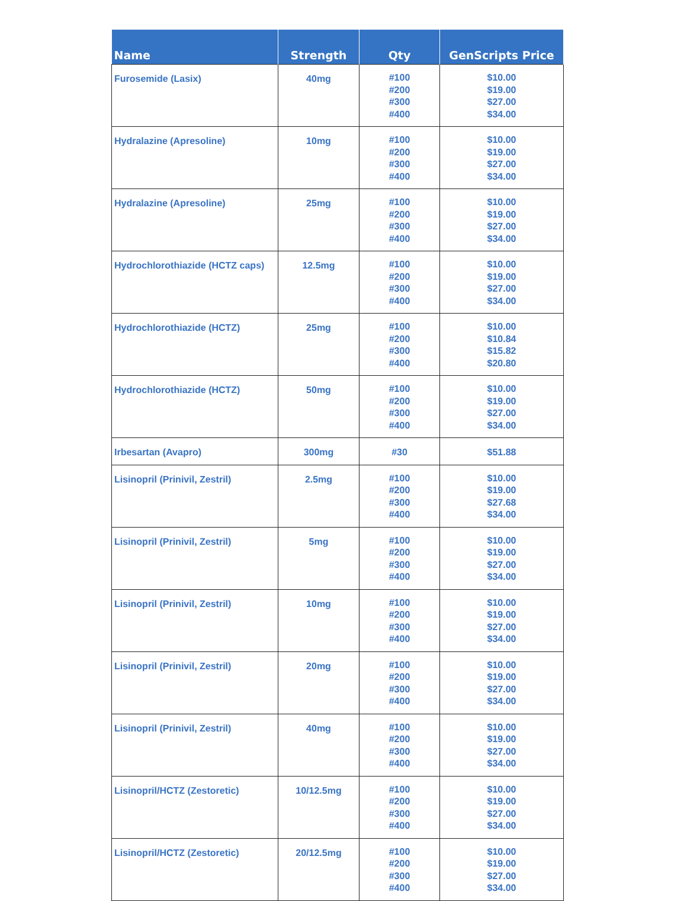| Name | Strength | Qty | GenScripts Price |
| --- | --- | --- | --- |
| Furosemide (Lasix) | 40mg | #100 #200 #300 #400 | $10.00 $19.00 $27.00 $34.00 |
| Hydralazine (Apresoline) | 10mg | #100 #200 #300 #400 | $10.00 $19.00 $27.00 $34.00 |
| Hydralazine (Apresoline) | 25mg | #100 #200 #300 #400 | $10.00 $19.00 $27.00 $34.00 |
| Hydrochlorothiazide (HCTZ caps) | 12.5mg | #100 #200 #300 #400 | $10.00 $19.00 $27.00 $34.00 |
| Hydrochlorothiazide (HCTZ) | 25mg | #100 #200 #300 #400 | $10.00 $10.84 $15.82 $20.80 |
| Hydrochlorothiazide (HCTZ) | 50mg | #100 #200 #300 #400 | $10.00 $19.00 $27.00 $34.00 |
| Irbesartan (Avapro) | 300mg | #30 | $51.88 |
| Lisinopril (Prinivil, Zestril) | 2.5mg | #100 #200 #300 #400 | $10.00 $19.00 $27.68 $34.00 |
| Lisinopril (Prinivil, Zestril) | 5mg | #100 #200 #300 #400 | $10.00 $19.00 $27.00 $34.00 |
| Lisinopril (Prinivil, Zestril) | 10mg | #100 #200 #300 #400 | $10.00 $19.00 $27.00 $34.00 |
| Lisinopril (Prinivil, Zestril) | 20mg | #100 #200 #300 #400 | $10.00 $19.00 $27.00 $34.00 |
| Lisinopril (Prinivil, Zestril) | 40mg | #100 #200 #300 #400 | $10.00 $19.00 $27.00 $34.00 |
| Lisinopril/HCTZ (Zestoretic) | 10/12.5mg | #100 #200 #300 #400 | $10.00 $19.00 $27.00 $34.00 |
| Lisinopril/HCTZ (Zestoretic) | 20/12.5mg | #100 #200 #300 #400 | $10.00 $19.00 $27.00 $34.00 |